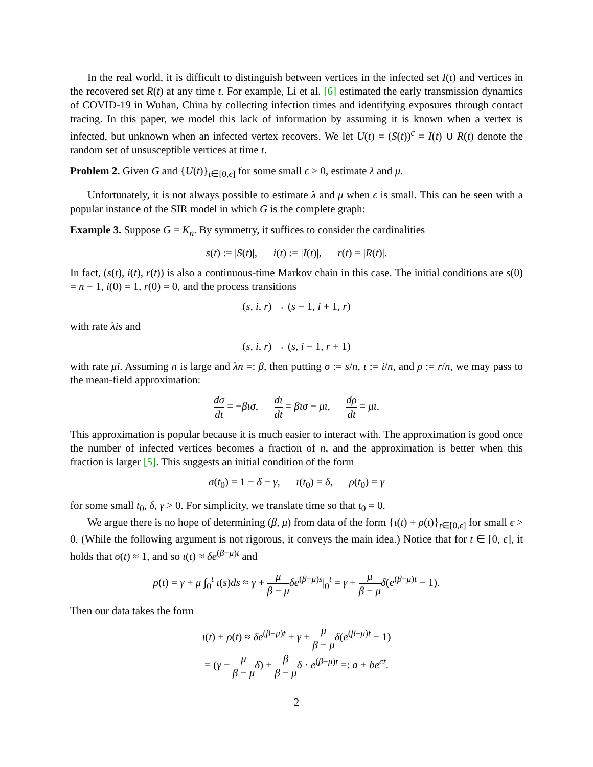In the real world, it is difficult to distinguish between vertices in the infected set I(t) and vertices in the recovered set R(t) at any time t. For example, Li et al. [6] estimated the early transmission dynamics of COVID-19 in Wuhan, China by collecting infection times and identifying exposures through contact tracing. In this paper, we model this lack of information by assuming it is known when a vertex is infected, but unknown when an infected vertex recovers. We let U(t) = (S(t))<sup>c</sup> = I(t) ∪ R(t) denote the random set of unsusceptible vertices at time t.
Problem 2. Given G and {U(t)}<sub>t∈[0,ϵ]</sub> for some small ϵ > 0, estimate λ and μ.
Unfortunately, it is not always possible to estimate λ and μ when ϵ is small. This can be seen with a popular instance of the SIR model in which G is the complete graph:
Example 3. Suppose G = K<sub>n</sub>. By symmetry, it suffices to consider the cardinalities
s(t) := |S(t)|, i(t) := |I(t)|, r(t) = |R(t)|.
In fact, (s(t), i(t), r(t)) is also a continuous-time Markov chain in this case. The initial conditions are s(0) = n − 1, i(0) = 1, r(0) = 0, and the process transitions
(s, i, r) → (s − 1, i + 1, r)
with rate λis and
(s, i, r) → (s, i − 1, r + 1)
with rate μi. Assuming n is large and λn =: β, then putting σ := s/n, ι := i/n, and ρ := r/n, we may pass to the mean-field approximation:
dσ dt = −βισ, dι dt = βισ − μι, dρ dt = μι.
This approximation is popular because it is much easier to interact with. The approximation is good once the number of infected vertices becomes a fraction of n, and the approximation is better when this fraction is larger [5]. This suggests an initial condition of the form
σ(t<sub>0</sub>) = 1 − δ − γ, ι(t<sub>0</sub>) = δ, ρ(t<sub>0</sub>) = γ
for some small t<sub>0</sub>, δ, γ > 0. For simplicity, we translate time so that t<sub>0</sub> = 0.
We argue there is no hope of determining (β, μ) from data of the form {ι(t) + ρ(t)}<sub>t∈[0,ϵ]</sub> for small ϵ > 0. (While the following argument is not rigorous, it conveys the main idea.) Notice that for t ∈ [0, ϵ], it holds that σ(t) ≈ 1, and so ι(t) ≈ δe<sup>(β−μ)t</sup> and
ρ(t) = γ + μ ∫<sub>0</sub><sup>t</sup> ι(s)ds ≈ γ + μ β − μ δe<sup>(β−μ)s</sup>|<sub>0</sub><sup>t</sup> = γ + μ β − μ δ(e<sup>(β−μ)t</sup> − 1).
Then our data takes the form
ι(t) + ρ(t) ≈ δe<sup>(β−μ)t</sup> + γ + μ β − μ δ(e<sup>(β−μ)t</sup> − 1)
= (γ − μ β − μ δ) + β β − μ δ · e<sup>(β−μ)t</sup> =: a + be<sup>ct</sup>.
2